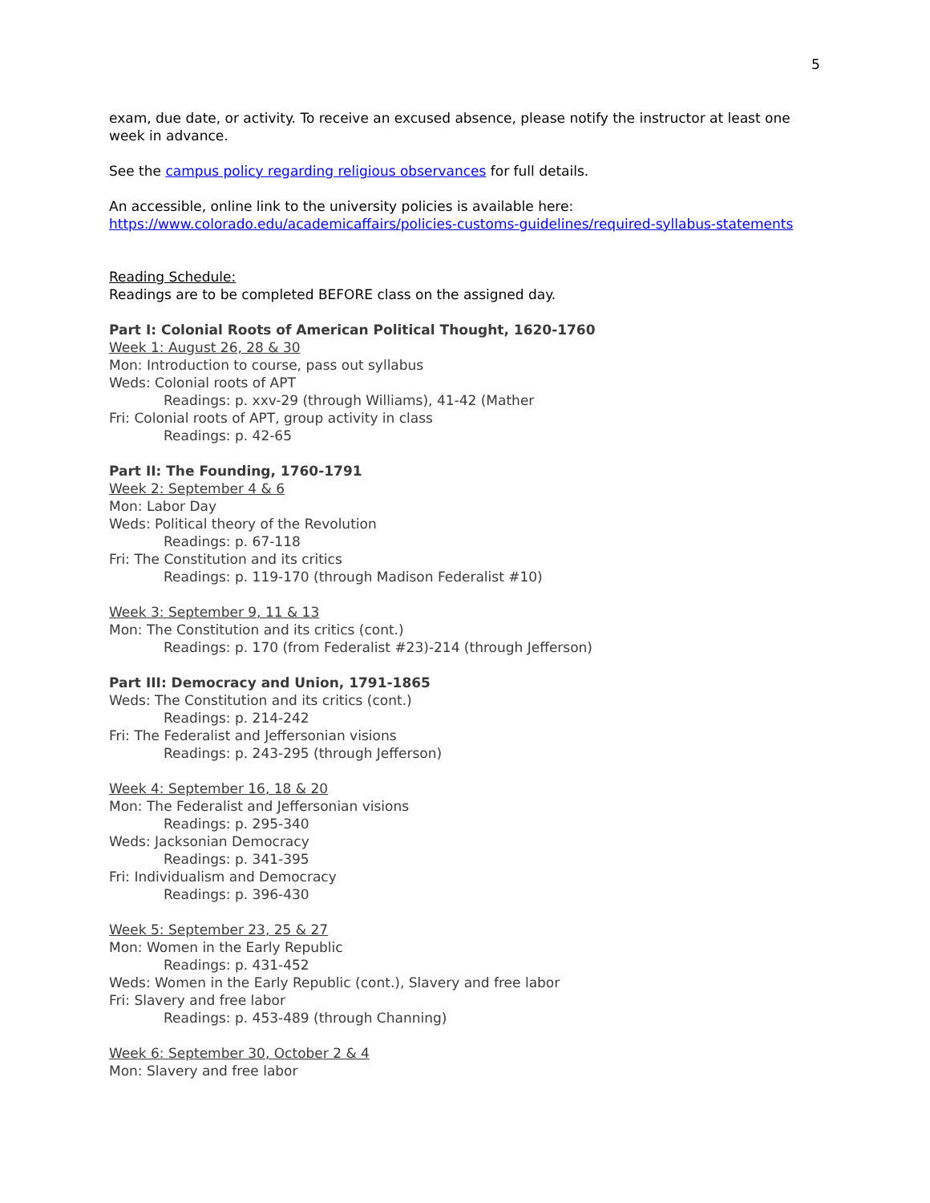5
exam, due date, or activity. To receive an excused absence, please notify the instructor at least one week in advance.
See the campus policy regarding religious observances for full details.
An accessible, online link to the university policies is available here:
https://www.colorado.edu/academicaffairs/policies-customs-guidelines/required-syllabus-statements
Reading Schedule:
Readings are to be completed BEFORE class on the assigned day.
Part I: Colonial Roots of American Political Thought, 1620-1760
Week 1: August 26, 28 & 30
Mon: Introduction to course, pass out syllabus
Weds: Colonial roots of APT
Readings: p. xxv-29 (through Williams), 41-42 (Mather
Fri: Colonial roots of APT, group activity in class
Readings: p. 42-65
Part II: The Founding, 1760-1791
Week 2: September 4 & 6
Mon: Labor Day
Weds: Political theory of the Revolution
Readings: p. 67-118
Fri: The Constitution and its critics
Readings: p. 119-170 (through Madison Federalist #10)
Week 3: September 9, 11 & 13
Mon: The Constitution and its critics (cont.)
Readings: p. 170 (from Federalist #23)-214 (through Jefferson)
Part III: Democracy and Union, 1791-1865
Weds: The Constitution and its critics (cont.)
Readings: p. 214-242
Fri: The Federalist and Jeffersonian visions
Readings: p. 243-295 (through Jefferson)
Week 4: September 16, 18 & 20
Mon: The Federalist and Jeffersonian visions
Readings: p. 295-340
Weds: Jacksonian Democracy
Readings: p. 341-395
Fri: Individualism and Democracy
Readings: p. 396-430
Week 5: September 23, 25 & 27
Mon: Women in the Early Republic
Readings: p. 431-452
Weds: Women in the Early Republic (cont.), Slavery and free labor
Fri: Slavery and free labor
Readings: p. 453-489 (through Channing)
Week 6: September 30, October 2 & 4
Mon: Slavery and free labor